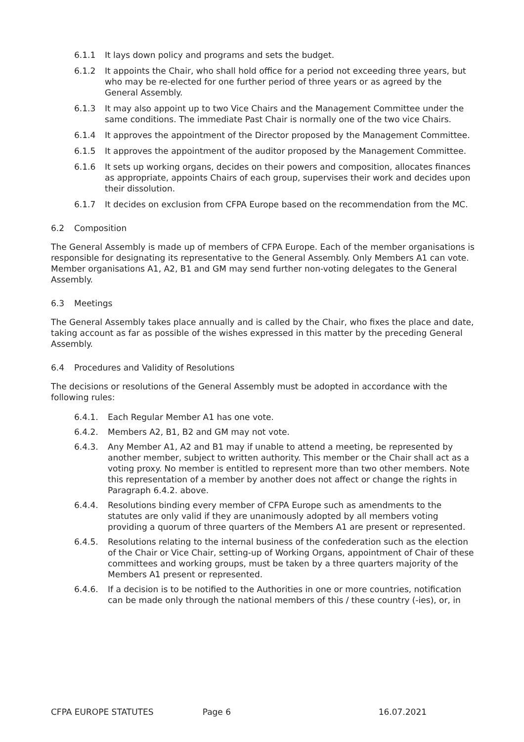6.1.1 It lays down policy and programs and sets the budget.
6.1.2 It appoints the Chair, who shall hold office for a period not exceeding three years, but who may be re-elected for one further period of three years or as agreed by the General Assembly.
6.1.3 It may also appoint up to two Vice Chairs and the Management Committee under the same conditions. The immediate Past Chair is normally one of the two vice Chairs.
6.1.4 It approves the appointment of the Director proposed by the Management Committee.
6.1.5 It approves the appointment of the auditor proposed by the Management Committee.
6.1.6 It sets up working organs, decides on their powers and composition, allocates finances as appropriate, appoints Chairs of each group, supervises their work and decides upon their dissolution.
6.1.7 It decides on exclusion from CFPA Europe based on the recommendation from the MC.
6.2 Composition
The General Assembly is made up of members of CFPA Europe. Each of the member organisations is responsible for designating its representative to the General Assembly. Only Members A1 can vote. Member organisations A1, A2, B1 and GM may send further non-voting delegates to the General Assembly.
6.3 Meetings
The General Assembly takes place annually and is called by the Chair, who fixes the place and date, taking account as far as possible of the wishes expressed in this matter by the preceding General Assembly.
6.4 Procedures and Validity of Resolutions
The decisions or resolutions of the General Assembly must be adopted in accordance with the following rules:
6.4.1. Each Regular Member A1 has one vote.
6.4.2. Members A2, B1, B2 and GM may not vote.
6.4.3. Any Member A1, A2 and B1 may if unable to attend a meeting, be represented by another member, subject to written authority. This member or the Chair shall act as a voting proxy. No member is entitled to represent more than two other members. Note this representation of a member by another does not affect or change the rights in Paragraph 6.4.2. above.
6.4.4. Resolutions binding every member of CFPA Europe such as amendments to the statutes are only valid if they are unanimously adopted by all members voting providing a quorum of three quarters of the Members A1 are present or represented.
6.4.5. Resolutions relating to the internal business of the confederation such as the election of the Chair or Vice Chair, setting-up of Working Organs, appointment of Chair of these committees and working groups, must be taken by a three quarters majority of the Members A1 present or represented.
6.4.6. If a decision is to be notified to the Authorities in one or more countries, notification can be made only through the national members of this / these country (-ies), or, in
CFPA EUROPE STATUTES Page 6 16.07.2021